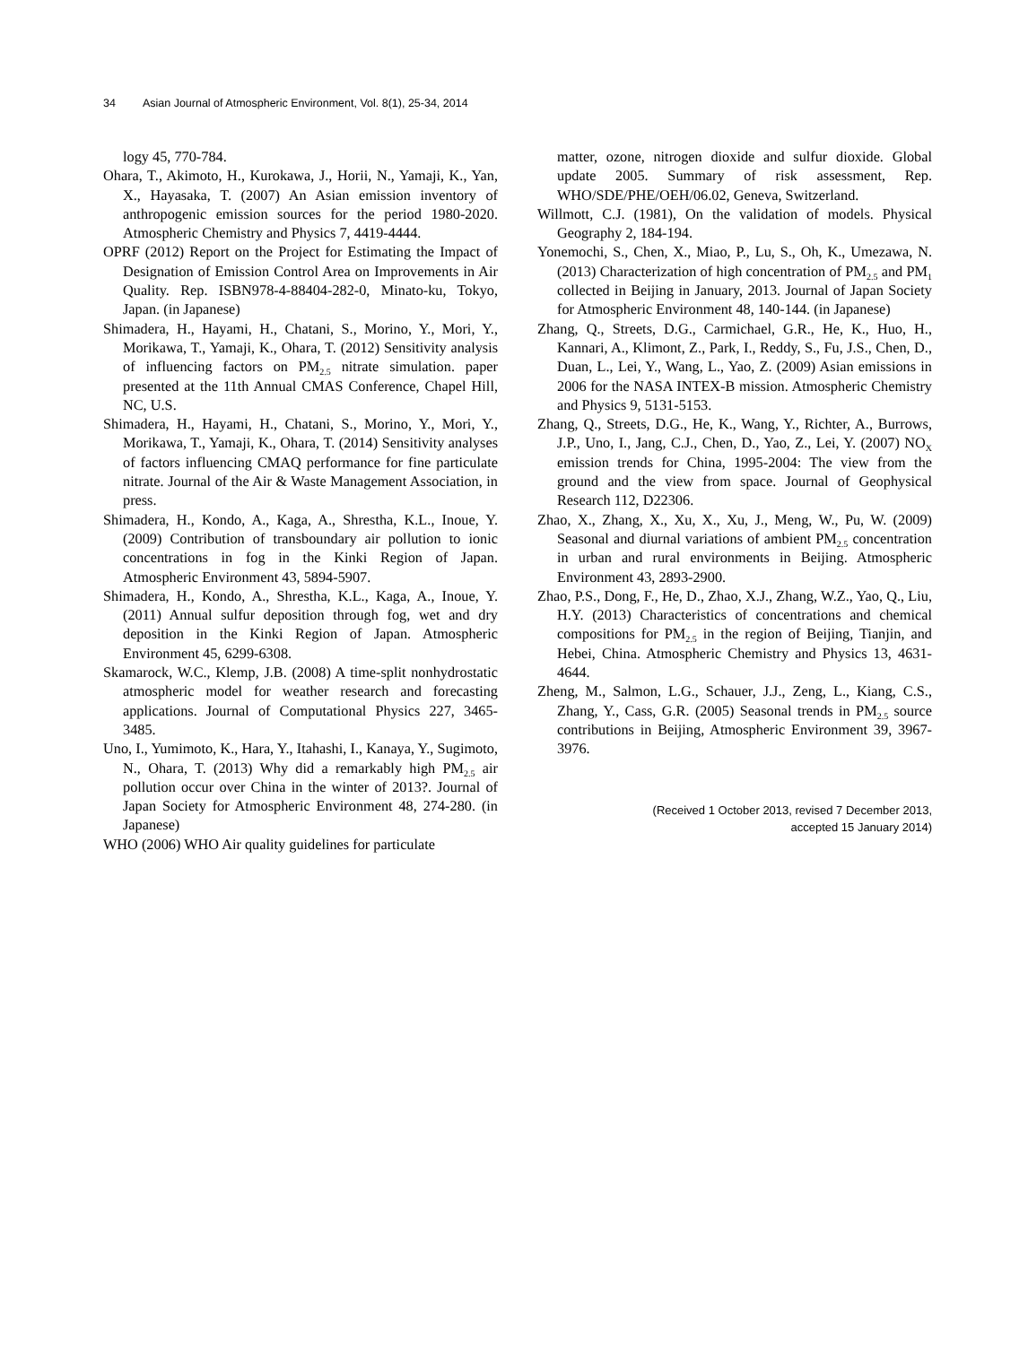34 Asian Journal of Atmospheric Environment, Vol. 8(1), 25-34, 2014
logy 45, 770-784.
Ohara, T., Akimoto, H., Kurokawa, J., Horii, N., Yamaji, K., Yan, X., Hayasaka, T. (2007) An Asian emission inventory of anthropogenic emission sources for the period 1980-2020. Atmospheric Chemistry and Physics 7, 4419-4444.
OPRF (2012) Report on the Project for Estimating the Impact of Designation of Emission Control Area on Improvements in Air Quality. Rep. ISBN978-4-88404-282-0, Minato-ku, Tokyo, Japan. (in Japanese)
Shimadera, H., Hayami, H., Chatani, S., Morino, Y., Mori, Y., Morikawa, T., Yamaji, K., Ohara, T. (2012) Sensitivity analysis of influencing factors on PM<sub>2.5</sub> nitrate simulation. paper presented at the 11th Annual CMAS Conference, Chapel Hill, NC, U.S.
Shimadera, H., Hayami, H., Chatani, S., Morino, Y., Mori, Y., Morikawa, T., Yamaji, K., Ohara, T. (2014) Sensitivity analyses of factors influencing CMAQ performance for fine particulate nitrate. Journal of the Air & Waste Management Association, in press.
Shimadera, H., Kondo, A., Kaga, A., Shrestha, K.L., Inoue, Y. (2009) Contribution of transboundary air pollution to ionic concentrations in fog in the Kinki Region of Japan. Atmospheric Environment 43, 5894-5907.
Shimadera, H., Kondo, A., Shrestha, K.L., Kaga, A., Inoue, Y. (2011) Annual sulfur deposition through fog, wet and dry deposition in the Kinki Region of Japan. Atmospheric Environment 45, 6299-6308.
Skamarock, W.C., Klemp, J.B. (2008) A time-split nonhydrostatic atmospheric model for weather research and forecasting applications. Journal of Computational Physics 227, 3465-3485.
Uno, I., Yumimoto, K., Hara, Y., Itahashi, I., Kanaya, Y., Sugimoto, N., Ohara, T. (2013) Why did a remarkably high PM<sub>2.5</sub> air pollution occur over China in the winter of 2013?. Journal of Japan Society for Atmospheric Environment 48, 274-280. (in Japanese)
WHO (2006) WHO Air quality guidelines for particulate
matter, ozone, nitrogen dioxide and sulfur dioxide. Global update 2005. Summary of risk assessment, Rep. WHO/SDE/PHE/OEH/06.02, Geneva, Switzerland.
Willmott, C.J. (1981), On the validation of models. Physical Geography 2, 184-194.
Yonemochi, S., Chen, X., Miao, P., Lu, S., Oh, K., Umezawa, N. (2013) Characterization of high concentration of PM<sub>2.5</sub> and PM<sub>1</sub> collected in Beijing in January, 2013. Journal of Japan Society for Atmospheric Environment 48, 140-144. (in Japanese)
Zhang, Q., Streets, D.G., Carmichael, G.R., He, K., Huo, H., Kannari, A., Klimont, Z., Park, I., Reddy, S., Fu, J.S., Chen, D., Duan, L., Lei, Y., Wang, L., Yao, Z. (2009) Asian emissions in 2006 for the NASA INTEX-B mission. Atmospheric Chemistry and Physics 9, 5131-5153.
Zhang, Q., Streets, D.G., He, K., Wang, Y., Richter, A., Burrows, J.P., Uno, I., Jang, C.J., Chen, D., Yao, Z., Lei, Y. (2007) NO<sub>X</sub> emission trends for China, 1995-2004: The view from the ground and the view from space. Journal of Geophysical Research 112, D22306.
Zhao, X., Zhang, X., Xu, X., Xu, J., Meng, W., Pu, W. (2009) Seasonal and diurnal variations of ambient PM<sub>2.5</sub> concentration in urban and rural environments in Beijing. Atmospheric Environment 43, 2893-2900.
Zhao, P.S., Dong, F., He, D., Zhao, X.J., Zhang, W.Z., Yao, Q., Liu, H.Y. (2013) Characteristics of concentrations and chemical compositions for PM<sub>2.5</sub> in the region of Beijing, Tianjin, and Hebei, China. Atmospheric Chemistry and Physics 13, 4631-4644.
Zheng, M., Salmon, L.G., Schauer, J.J., Zeng, L., Kiang, C.S., Zhang, Y., Cass, G.R. (2005) Seasonal trends in PM<sub>2.5</sub> source contributions in Beijing, Atmospheric Environment 39, 3967-3976.
(Received 1 October 2013, revised 7 December 2013,
accepted 15 January 2014)